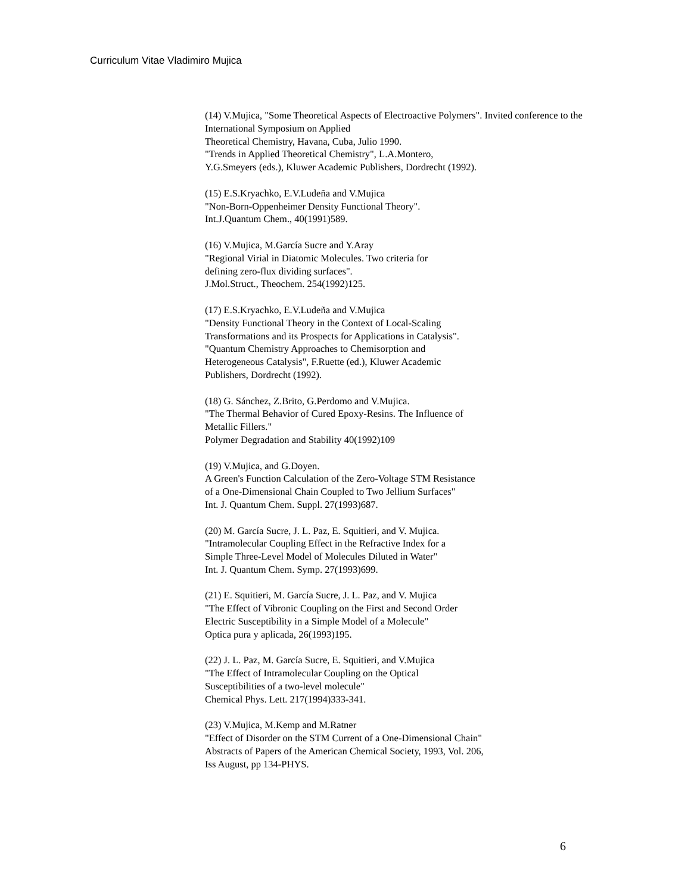Curriculum Vitae Vladimiro Mujica
(14) V.Mujica, "Some Theoretical Aspects of Electroactive Polymers". Invited conference to the International Symposium on Applied
Theoretical Chemistry, Havana, Cuba, Julio 1990.
"Trends in Applied Theoretical Chemistry", L.A.Montero,
Y.G.Smeyers (eds.), Kluwer Academic Publishers, Dordrecht (1992).
(15) E.S.Kryachko, E.V.Ludeña and V.Mujica
"Non-Born-Oppenheimer Density Functional Theory".
Int.J.Quantum Chem., 40(1991)589.
(16) V.Mujica, M.García Sucre and Y.Aray
"Regional Virial in Diatomic Molecules. Two criteria for
defining zero-flux dividing surfaces".
J.Mol.Struct., Theochem. 254(1992)125.
(17) E.S.Kryachko, E.V.Ludeña and V.Mujica
"Density Functional Theory in the Context of Local-Scaling
Transformations and its Prospects for Applications in Catalysis".
"Quantum Chemistry Approaches to Chemisorption and
Heterogeneous Catalysis", F.Ruette (ed.), Kluwer Academic
Publishers, Dordrecht (1992).
(18) G. Sánchez, Z.Brito, G.Perdomo and V.Mujica.
"The Thermal Behavior of Cured Epoxy-Resins. The Influence of
Metallic Fillers."
Polymer Degradation and Stability 40(1992)109
(19) V.Mujica, and G.Doyen.
A Green's Function Calculation of the Zero-Voltage STM Resistance
of a One-Dimensional Chain Coupled to Two Jellium Surfaces"
Int. J. Quantum Chem. Suppl. 27(1993)687.
(20) M. García Sucre, J. L. Paz, E. Squitieri, and V. Mujica.
"Intramolecular Coupling Effect in the Refractive Index for a
Simple Three-Level Model of Molecules Diluted in Water"
Int. J. Quantum Chem. Symp. 27(1993)699.
(21) E. Squitieri, M. García Sucre, J. L. Paz, and V. Mujica
"The Effect of Vibronic Coupling on the First and Second Order
Electric Susceptibility in a Simple Model of a Molecule"
Optica pura y aplicada, 26(1993)195.
(22) J. L. Paz, M. García Sucre, E. Squitieri, and V.Mujica
"The Effect of Intramolecular Coupling on the Optical
Susceptibilities of a two-level molecule"
Chemical Phys. Lett. 217(1994)333-341.
(23) V.Mujica, M.Kemp and M.Ratner
"Effect of Disorder on the STM Current of a One-Dimensional Chain"
Abstracts of Papers of the American Chemical Society, 1993, Vol. 206,
Iss August, pp 134-PHYS.
6